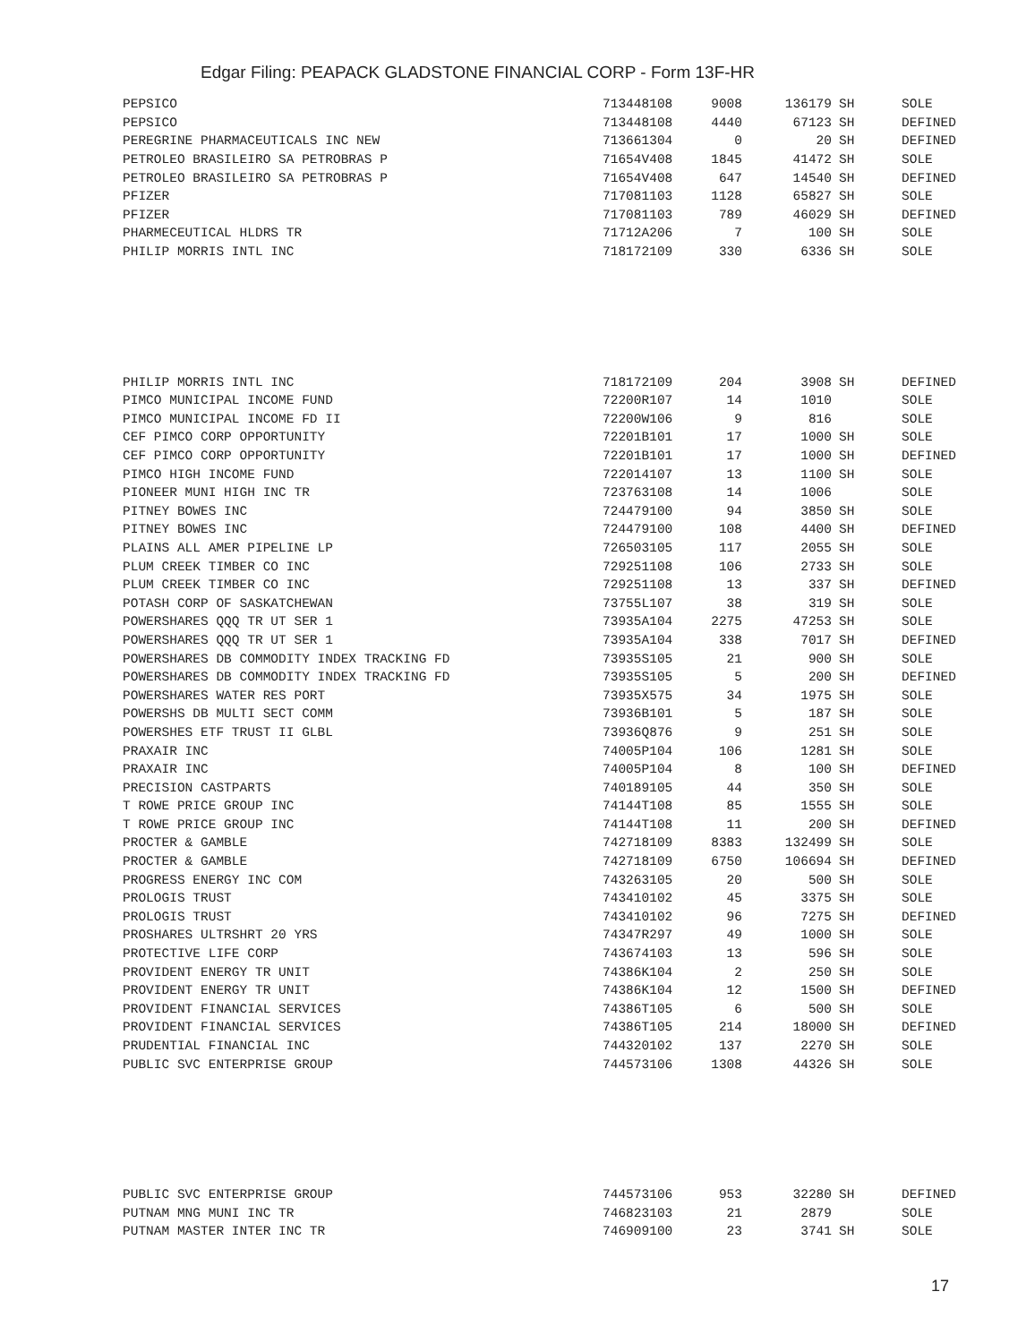Edgar Filing: PEAPACK GLADSTONE FINANCIAL CORP - Form 13F-HR
| PEPSICO | 713448108 | 9008 | 136179 | SH | SOLE |
| PEPSICO | 713448108 | 4440 | 67123 | SH | DEFINED |
| PEREGRINE PHARMACEUTICALS INC NEW | 713661304 | 0 | 20 | SH | DEFINED |
| PETROLEO BRASILEIRO SA PETROBRAS P | 71654V408 | 1845 | 41472 | SH | SOLE |
| PETROLEO BRASILEIRO SA PETROBRAS P | 71654V408 | 647 | 14540 | SH | DEFINED |
| PFIZER | 717081103 | 1128 | 65827 | SH | SOLE |
| PFIZER | 717081103 | 789 | 46029 | SH | DEFINED |
| PHARMECEUTICAL HLDRS TR | 71712A206 | 7 | 100 | SH | SOLE |
| PHILIP MORRIS INTL INC | 718172109 | 330 | 6336 | SH | SOLE |
| PHILIP MORRIS INTL INC | 718172109 | 204 | 3908 | SH | DEFINED |
| PIMCO MUNICIPAL INCOME FUND | 72200R107 | 14 | 1010 | | SOLE |
| PIMCO MUNICIPAL INCOME FD II | 72200W106 | 9 | 816 | | SOLE |
| CEF PIMCO CORP OPPORTUNITY | 72201B101 | 17 | 1000 | SH | SOLE |
| CEF PIMCO CORP OPPORTUNITY | 72201B101 | 17 | 1000 | SH | DEFINED |
| PIMCO HIGH INCOME FUND | 722014107 | 13 | 1100 | SH | SOLE |
| PIONEER MUNI HIGH INC TR | 723763108 | 14 | 1006 | | SOLE |
| PITNEY BOWES INC | 724479100 | 94 | 3850 | SH | SOLE |
| PITNEY BOWES INC | 724479100 | 108 | 4400 | SH | DEFINED |
| PLAINS ALL AMER PIPELINE LP | 726503105 | 117 | 2055 | SH | SOLE |
| PLUM CREEK TIMBER CO INC | 729251108 | 106 | 2733 | SH | SOLE |
| PLUM CREEK TIMBER CO INC | 729251108 | 13 | 337 | SH | DEFINED |
| POTASH CORP OF SASKATCHEWAN | 73755L107 | 38 | 319 | SH | SOLE |
| POWERSHARES QQQ TR UT SER 1 | 73935A104 | 2275 | 47253 | SH | SOLE |
| POWERSHARES QQQ TR UT SER 1 | 73935A104 | 338 | 7017 | SH | DEFINED |
| POWERSHARES DB COMMODITY INDEX TRACKING FD | 73935S105 | 21 | 900 | SH | SOLE |
| POWERSHARES DB COMMODITY INDEX TRACKING FD | 73935S105 | 5 | 200 | SH | DEFINED |
| POWERSHARES WATER RES PORT | 73935X575 | 34 | 1975 | SH | SOLE |
| POWERSHS DB MULTI SECT COMM | 73936B101 | 5 | 187 | SH | SOLE |
| POWERSHES ETF TRUST II GLBL | 73936Q876 | 9 | 251 | SH | SOLE |
| PRAXAIR INC | 74005P104 | 106 | 1281 | SH | SOLE |
| PRAXAIR INC | 74005P104 | 8 | 100 | SH | DEFINED |
| PRECISION CASTPARTS | 740189105 | 44 | 350 | SH | SOLE |
| T ROWE PRICE GROUP INC | 74144T108 | 85 | 1555 | SH | SOLE |
| T ROWE PRICE GROUP INC | 74144T108 | 11 | 200 | SH | DEFINED |
| PROCTER & GAMBLE | 742718109 | 8383 | 132499 | SH | SOLE |
| PROCTER & GAMBLE | 742718109 | 6750 | 106694 | SH | DEFINED |
| PROGRESS ENERGY INC COM | 743263105 | 20 | 500 | SH | SOLE |
| PROLOGIS TRUST | 743410102 | 45 | 3375 | SH | SOLE |
| PROLOGIS TRUST | 743410102 | 96 | 7275 | SH | DEFINED |
| PROSHARES ULTRSHRT 20 YRS | 74347R297 | 49 | 1000 | SH | SOLE |
| PROTECTIVE LIFE CORP | 743674103 | 13 | 596 | SH | SOLE |
| PROVIDENT ENERGY TR UNIT | 74386K104 | 2 | 250 | SH | SOLE |
| PROVIDENT ENERGY TR UNIT | 74386K104 | 12 | 1500 | SH | DEFINED |
| PROVIDENT FINANCIAL SERVICES | 74386T105 | 6 | 500 | SH | SOLE |
| PROVIDENT FINANCIAL SERVICES | 74386T105 | 214 | 18000 | SH | DEFINED |
| PRUDENTIAL FINANCIAL INC | 744320102 | 137 | 2270 | SH | SOLE |
| PUBLIC SVC ENTERPRISE GROUP | 744573106 | 1308 | 44326 | SH | SOLE |
| PUBLIC SVC ENTERPRISE GROUP | 744573106 | 953 | 32280 | SH | DEFINED |
| PUTNAM MNG MUNI INC TR | 746823103 | 21 | 2879 | | SOLE |
| PUTNAM MASTER INTER INC TR | 746909100 | 23 | 3741 | SH | SOLE |
17